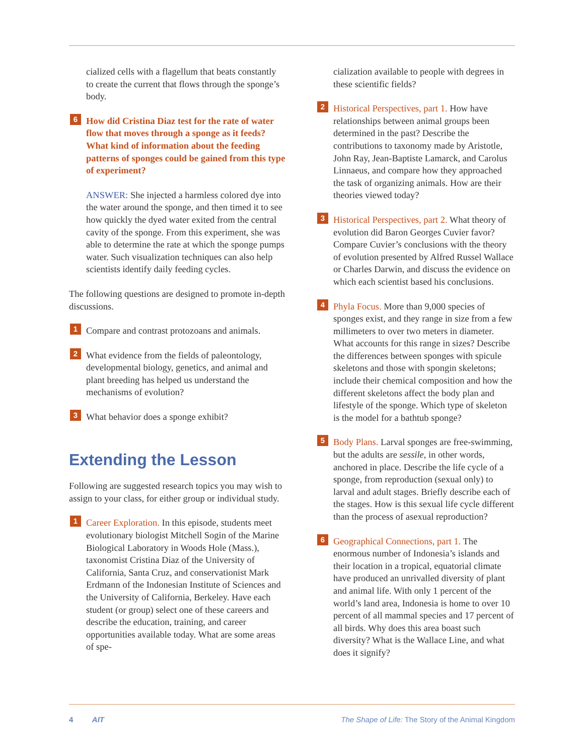cialized cells with a flagellum that beats constantly to create the current that flows through the sponge’s body.
6 How did Cristina Diaz test for the rate of water flow that moves through a sponge as it feeds? What kind of information about the feeding patterns of sponges could be gained from this type of experiment?
ANSWER: She injected a harmless colored dye into the water around the sponge, and then timed it to see how quickly the dyed water exited from the central cavity of the sponge. From this experiment, she was able to determine the rate at which the sponge pumps water. Such visualization techniques can also help scientists identify daily feeding cycles.
The following questions are designed to promote in-depth discussions.
1 Compare and contrast protozoans and animals.
2 What evidence from the fields of paleontology, developmental biology, genetics, and animal and plant breeding has helped us understand the mechanisms of evolution?
3 What behavior does a sponge exhibit?
Extending the Lesson
Following are suggested research topics you may wish to assign to your class, for either group or individual study.
1 Career Exploration. In this episode, students meet evolutionary biologist Mitchell Sogin of the Marine Biological Laboratory in Woods Hole (Mass.), taxonomist Cristina Diaz of the University of California, Santa Cruz, and conservationist Mark Erdmann of the Indonesian Institute of Sciences and the University of California, Berkeley. Have each student (or group) select one of these careers and describe the education, training, and career opportunities available today. What are some areas of spe-
cialization available to people with degrees in these scientific fields?
2 Historical Perspectives, part 1. How have relationships between animal groups been determined in the past? Describe the contributions to taxonomy made by Aristotle, John Ray, Jean-Baptiste Lamarck, and Carolus Linnaeus, and compare how they approached the task of organizing animals. How are their theories viewed today?
3 Historical Perspectives, part 2. What theory of evolution did Baron Georges Cuvier favor? Compare Cuvier’s conclusions with the theory of evolution presented by Alfred Russel Wallace or Charles Darwin, and discuss the evidence on which each scientist based his conclusions.
4 Phyla Focus. More than 9,000 species of sponges exist, and they range in size from a few millimeters to over two meters in diameter. What accounts for this range in sizes? Describe the differences between sponges with spicule skeletons and those with spongin skeletons; include their chemical composition and how the different skeletons affect the body plan and lifestyle of the sponge. Which type of skeleton is the model for a bathtub sponge?
5 Body Plans. Larval sponges are free-swimming, but the adults are sessile, in other words, anchored in place. Describe the life cycle of a sponge, from reproduction (sexual only) to larval and adult stages. Briefly describe each of the stages. How is this sexual life cycle different than the process of asexual reproduction?
6 Geographical Connections, part 1. The enormous number of Indonesia’s islands and their location in a tropical, equatorial climate have produced an unrivalled diversity of plant and animal life. With only 1 percent of the world’s land area, Indonesia is home to over 10 percent of all mammal species and 17 percent of all birds. Why does this area boast such diversity? What is the Wallace Line, and what does it signify?
4 AIT The Shape of Life: The Story of the Animal Kingdom